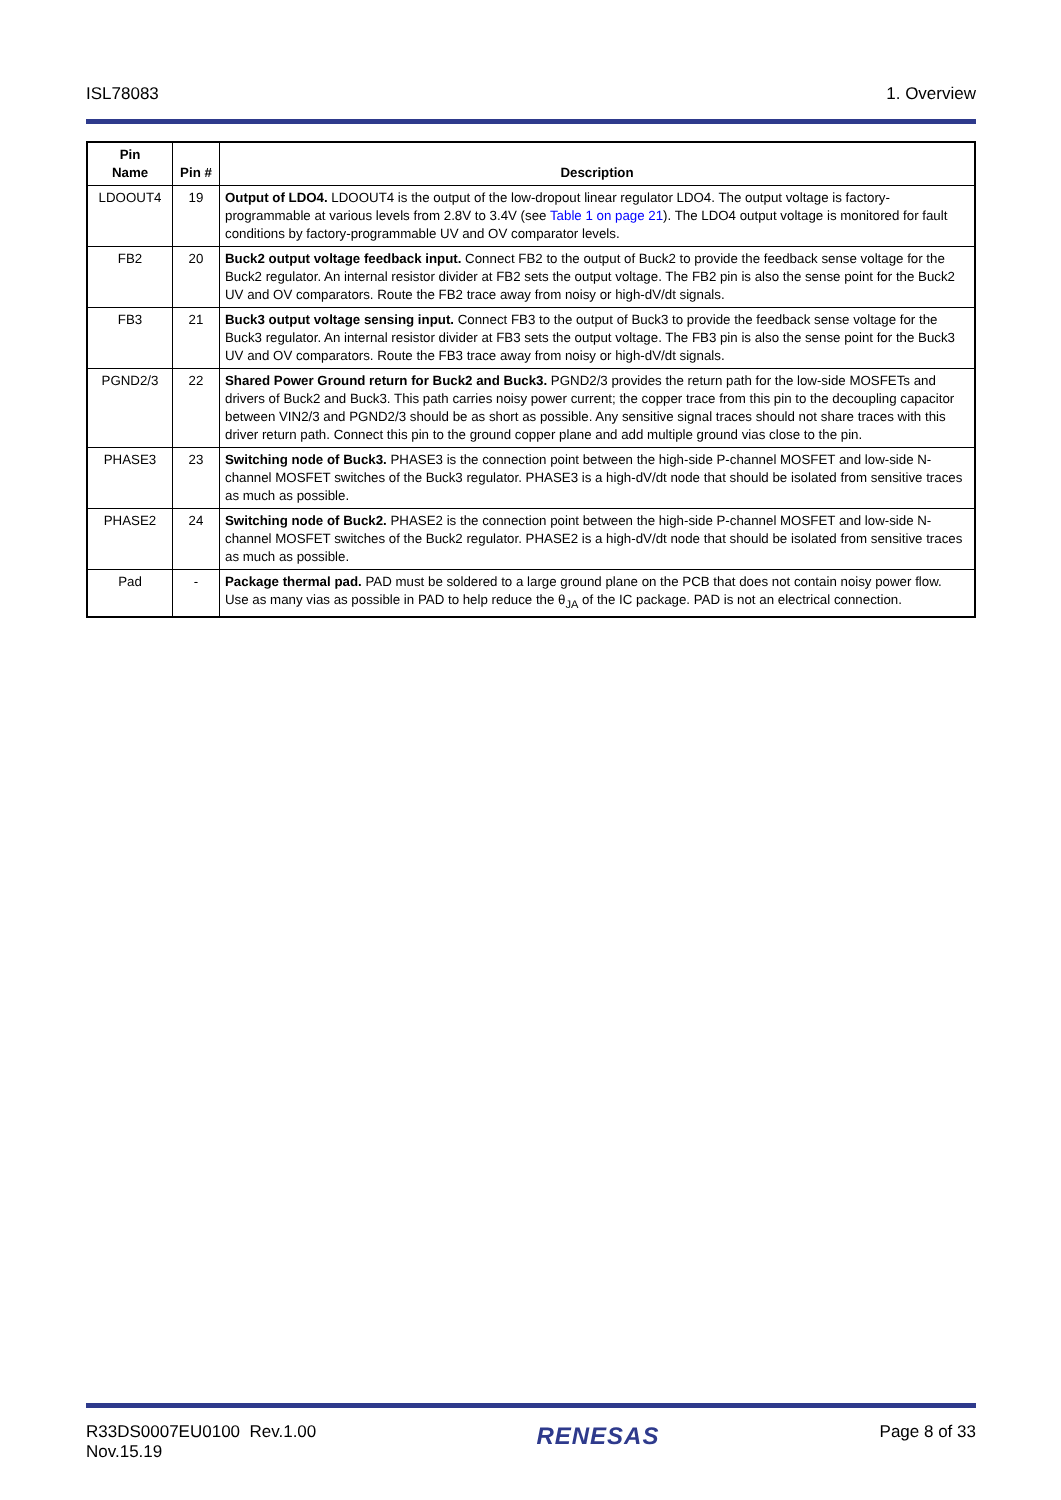ISL78083 1. Overview
| Pin Name | Pin # | Description |
| --- | --- | --- |
| LDOOUT4 | 19 | Output of LDO4. LDOOUT4 is the output of the low-dropout linear regulator LDO4. The output voltage is factory-programmable at various levels from 2.8V to 3.4V (see Table 1 on page 21 ). The LDO4 output voltage is monitored for fault conditions by factory-programmable UV and OV comparator levels. |
| FB2 | 20 | Buck2 output voltage feedback input. Connect FB2 to the output of Buck2 to provide the feedback sense voltage for the Buck2 regulator. An internal resistor divider at FB2 sets the output voltage. The FB2 pin is also the sense point for the Buck2 UV and OV comparators. Route the FB2 trace away from noisy or high-dV/dt signals. |
| FB3 | 21 | Buck3 output voltage sensing input. Connect FB3 to the output of Buck3 to provide the feedback sense voltage for the Buck3 regulator. An internal resistor divider at FB3 sets the output voltage. The FB3 pin is also the sense point for the Buck3 UV and OV comparators. Route the FB3 trace away from noisy or high-dV/dt signals. |
| PGND2/3 | 22 | Shared Power Ground return for Buck2 and Buck3. PGND2/3 provides the return path for the low-side MOSFETs and drivers of Buck2 and Buck3. This path carries noisy power current; the copper trace from this pin to the decoupling capacitor between VIN2/3 and PGND2/3 should be as short as possible. Any sensitive signal traces should not share traces with this driver return path. Connect this pin to the ground copper plane and add multiple ground vias close to the pin. |
| PHASE3 | 23 | Switching node of Buck3. PHASE3 is the connection point between the high-side P-channel MOSFET and low-side N-channel MOSFET switches of the Buck3 regulator. PHASE3 is a high-dV/dt node that should be isolated from sensitive traces as much as possible. |
| PHASE2 | 24 | Switching node of Buck2. PHASE2 is the connection point between the high-side P-channel MOSFET and low-side N-channel MOSFET switches of the Buck2 regulator. PHASE2 is a high-dV/dt node that should be isolated from sensitive traces as much as possible. |
| Pad | - | Package thermal pad. PAD must be soldered to a large ground plane on the PCB that does not contain noisy power flow. Use as many vias as possible in PAD to help reduce the θ<sub>JA</sub> of the IC package. PAD is not an electrical connection. |
R33DS0007EU0100 Rev.1.00
Nov.15.19 RENESAS Page 8 of 33